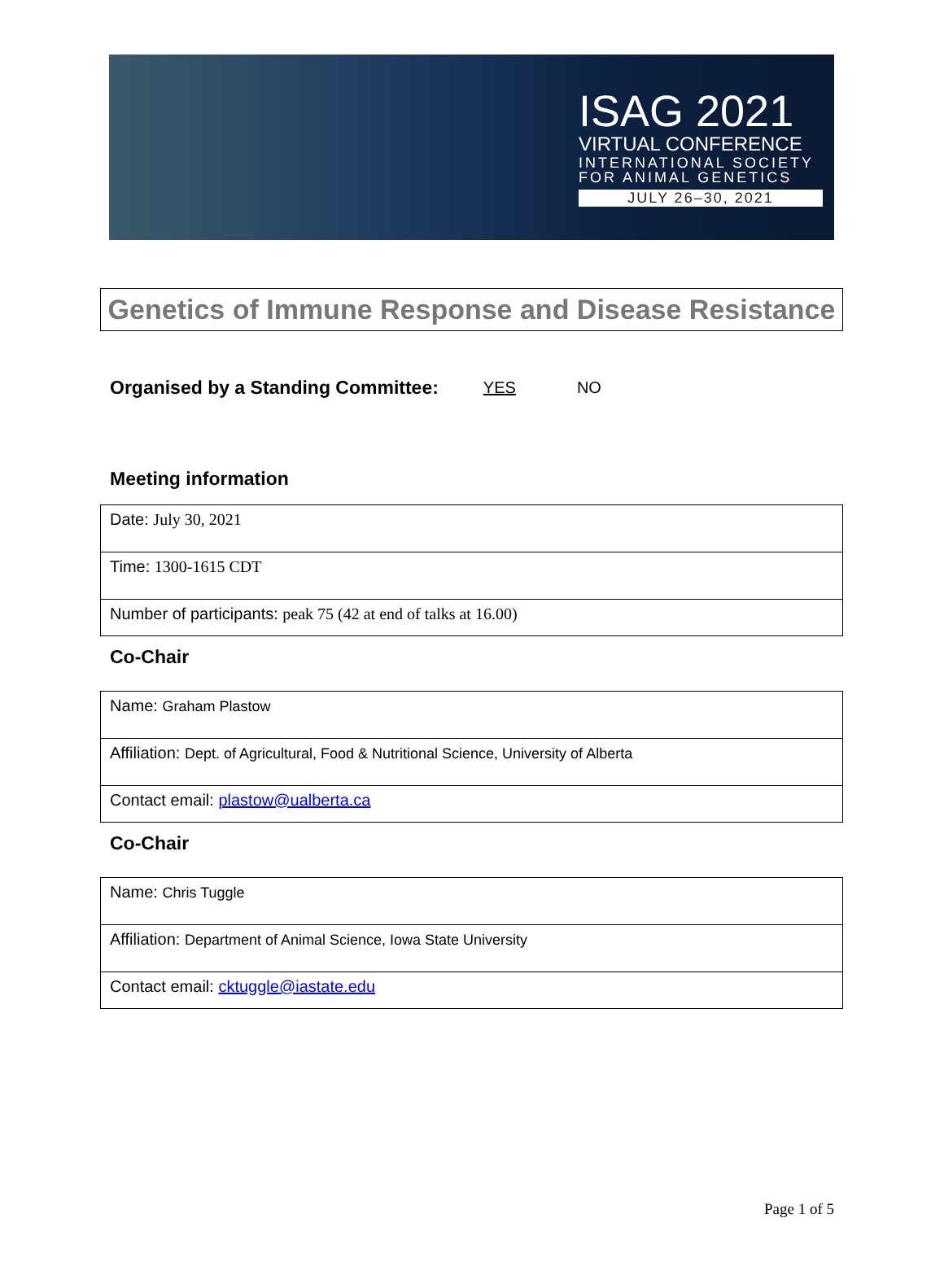ISAG 2021
VIRTUAL CONFERENCE
INTERNATIONAL SOCIETY FOR ANIMAL GENETICS
JULY 26–30, 2021
Genetics of Immune Response and Disease Resistance
Organised by a Standing Committee: YES NO
Meeting information
| Date: July 30, 2021 |
| Time: 1300-1615 CDT |
| Number of participants: peak 75 (42 at end of talks at 16.00) |
Co-Chair
| Name: Graham Plastow |
| Affiliation: Dept. of Agricultural, Food & Nutritional Science, University of Alberta |
| Contact email: plastow@ualberta.ca |
Co-Chair
| Name: Chris Tuggle |
| Affiliation: Department of Animal Science, Iowa State University |
| Contact email: cktuggle@iastate.edu |
Page 1 of 5